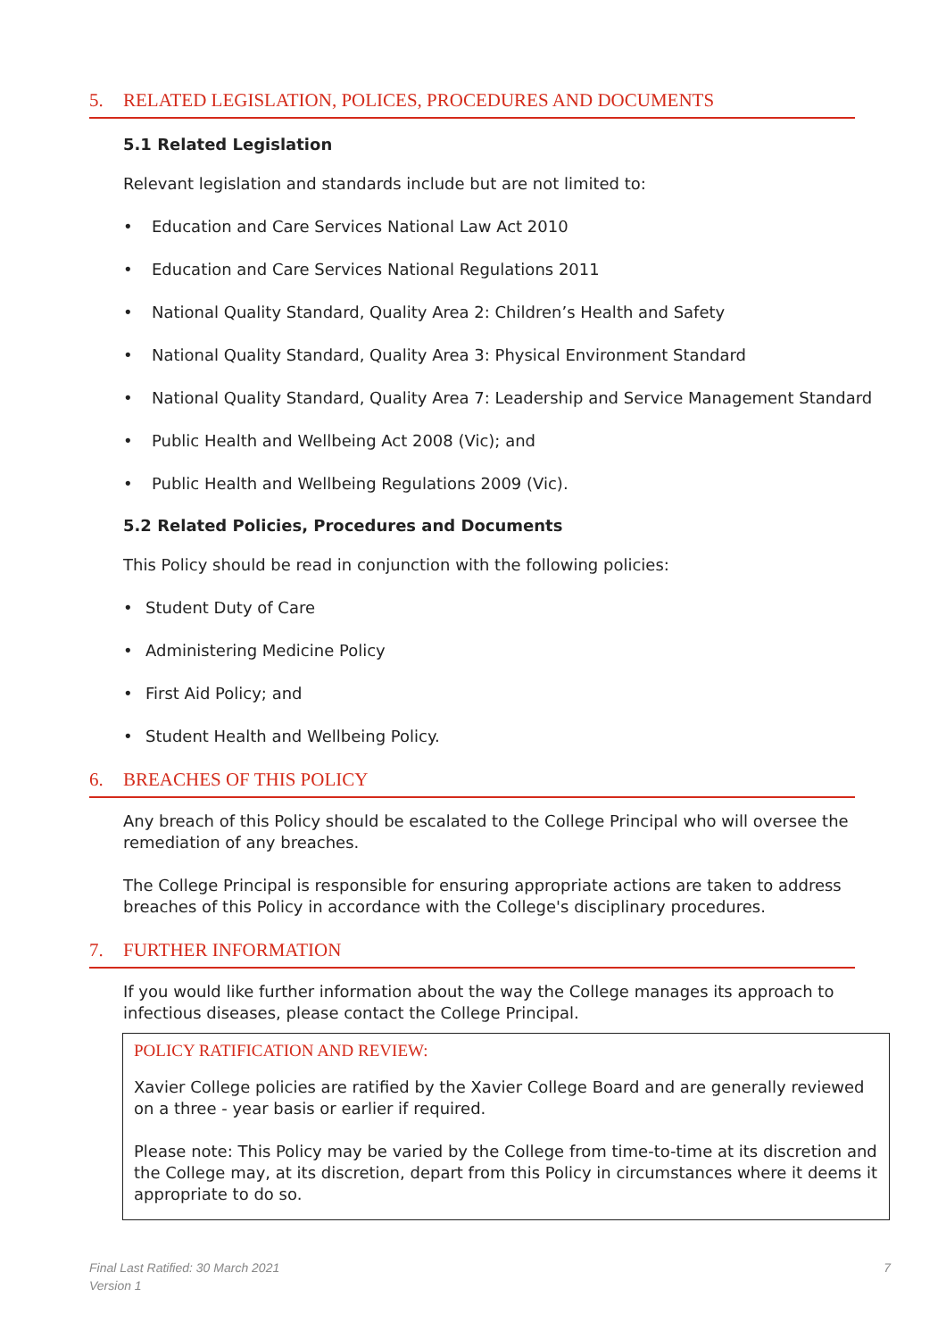5. RELATED LEGISLATION, POLICES, PROCEDURES AND DOCUMENTS
5.1 Related Legislation
Relevant legislation and standards include but are not limited to:
• Education and Care Services National Law Act 2010
• Education and Care Services National Regulations 2011
• National Quality Standard, Quality Area 2: Children’s Health and Safety
• National Quality Standard, Quality Area 3: Physical Environment Standard
• National Quality Standard, Quality Area 7: Leadership and Service Management Standard
• Public Health and Wellbeing Act 2008 (Vic); and
• Public Health and Wellbeing Regulations 2009 (Vic).
5.2 Related Policies, Procedures and Documents
This Policy should be read in conjunction with the following policies:
• Student Duty of Care
• Administering Medicine Policy
• First Aid Policy; and
• Student Health and Wellbeing Policy.
6. BREACHES OF THIS POLICY
Any breach of this Policy should be escalated to the College Principal who will oversee the remediation of any breaches.
The College Principal is responsible for ensuring appropriate actions are taken to address breaches of this Policy in accordance with the College's disciplinary procedures.
7. FURTHER INFORMATION
If you would like further information about the way the College manages its approach to infectious diseases, please contact the College Principal.
POLICY RATIFICATION AND REVIEW:
Xavier College policies are ratified by the Xavier College Board and are generally reviewed on a three - year basis or earlier if required.
Please note: This Policy may be varied by the College from time-to-time at its discretion and the College may, at its discretion, depart from this Policy in circumstances where it deems it appropriate to do so.
Final Last Ratified: 30 March 2021
Version 1
7